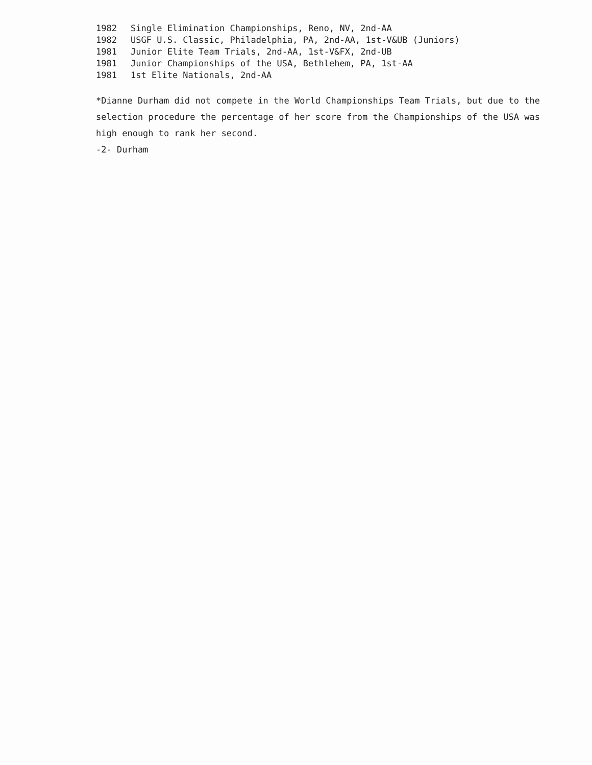1982 Single Elimination Championships, Reno, NV, 2nd-AA
1982 USGF U.S. Classic, Philadelphia, PA, 2nd-AA, 1st-V&UB (Juniors)
1981 Junior Elite Team Trials, 2nd-AA, 1st-V&FX, 2nd-UB
1981 Junior Championships of the USA, Bethlehem, PA, 1st-AA
1981 1st Elite Nationals, 2nd-AA
*Dianne Durham did not compete in the World Championships Team Trials, but due to the selection procedure the percentage of her score from the Championships of the USA was high enough to rank her second.
-2- Durham